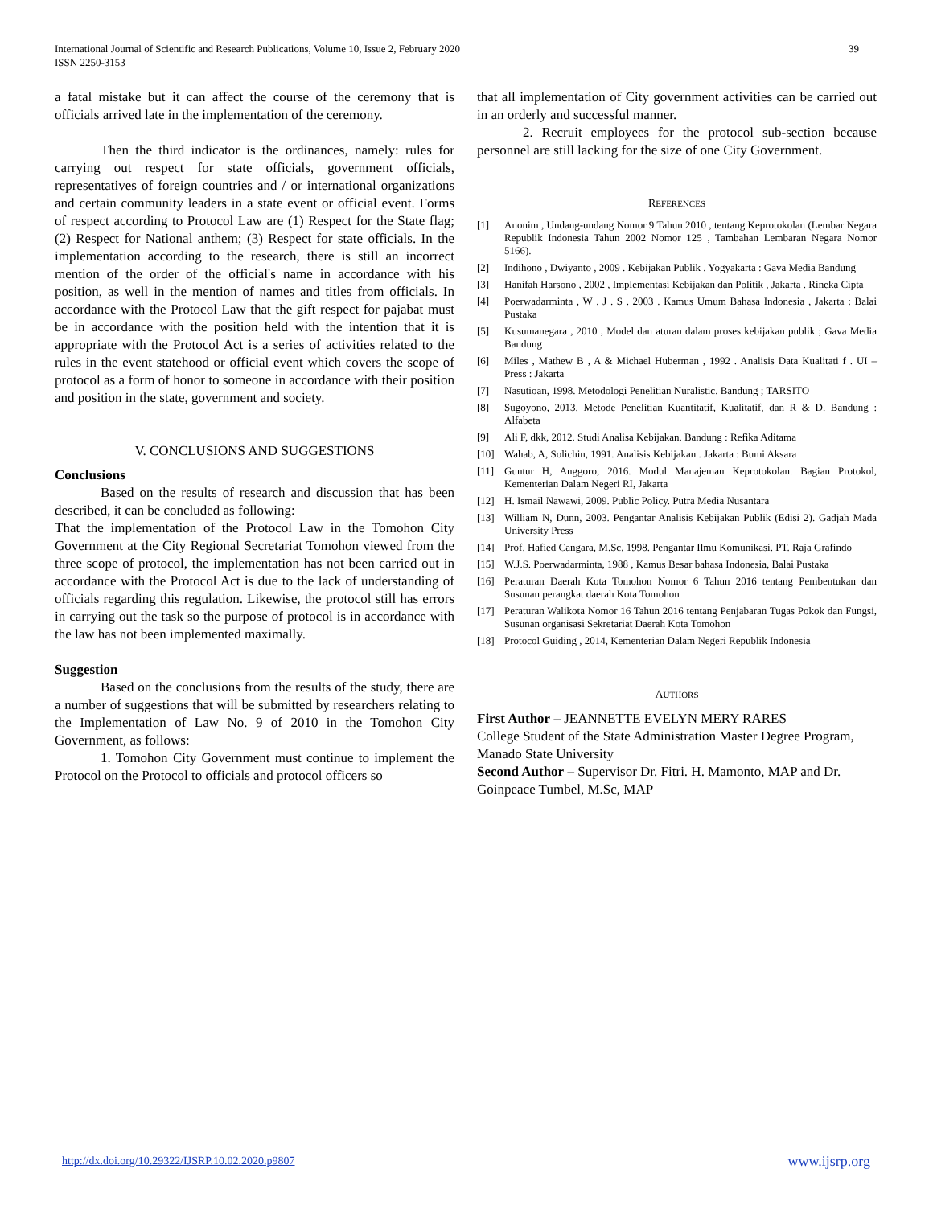International Journal of Scientific and Research Publications, Volume 10, Issue 2, February 2020
ISSN 2250-3153
39
a fatal mistake but it can affect the course of the ceremony that is officials arrived late in the implementation of the ceremony.
Then the third indicator is the ordinances, namely: rules for carrying out respect for state officials, government officials, representatives of foreign countries and / or international organizations and certain community leaders in a state event or official event. Forms of respect according to Protocol Law are (1) Respect for the State flag; (2) Respect for National anthem; (3) Respect for state officials. In the implementation according to the research, there is still an incorrect mention of the order of the official's name in accordance with his position, as well in the mention of names and titles from officials. In accordance with the Protocol Law that the gift respect for pajabat must be in accordance with the position held with the intention that it is appropriate with the Protocol Act is a series of activities related to the rules in the event statehood or official event which covers the scope of protocol as a form of honor to someone in accordance with their position and position in the state, government and society.
V. CONCLUSIONS AND SUGGESTIONS
Conclusions
Based on the results of research and discussion that has been described, it can be concluded as following:
That the implementation of the Protocol Law in the Tomohon City Government at the City Regional Secretariat Tomohon viewed from the three scope of protocol, the implementation has not been carried out in accordance with the Protocol Act is due to the lack of understanding of officials regarding this regulation. Likewise, the protocol still has errors in carrying out the task so the purpose of protocol is in accordance with the law has not been implemented maximally.
Suggestion
Based on the conclusions from the results of the study, there are a number of suggestions that will be submitted by researchers relating to the Implementation of Law No. 9 of 2010 in the Tomohon City Government, as follows:
1. Tomohon City Government must continue to implement the Protocol on the Protocol to officials and protocol officers so
that all implementation of City government activities can be carried out in an orderly and successful manner.
2. Recruit employees for the protocol sub-section because personnel are still lacking for the size of one City Government.
REFERENCES
[1] Anonim , Undang-undang Nomor 9 Tahun 2010 , tentang Keprotokolan (Lembar Negara Republik Indonesia Tahun 2002 Nomor 125 , Tambahan Lembaran Negara Nomor 5166).
[2] Indihono , Dwiyanto , 2009 . Kebijakan Publik . Yogyakarta : Gava Media Bandung
[3] Hanifah Harsono , 2002 , Implementasi Kebijakan dan Politik , Jakarta . Rineka Cipta
[4] Poerwadarminta , W . J . S . 2003 . Kamus Umum Bahasa Indonesia , Jakarta : Balai Pustaka
[5] Kusumanegara , 2010 , Model dan aturan dalam proses kebijakan publik ; Gava Media Bandung
[6] Miles , Mathew B , A & Michael Huberman , 1992 . Analisis Data Kualitati f . UI – Press : Jakarta
[7] Nasutioan, 1998. Metodologi Penelitian Nuralistic. Bandung ; TARSITO
[8] Sugoyono, 2013. Metode Penelitian Kuantitatif, Kualitatif, dan R & D. Bandung : Alfabeta
[9] Ali F, dkk, 2012. Studi Analisa Kebijakan. Bandung : Refika Aditama
[10] Wahab, A, Solichin, 1991. Analisis Kebijakan . Jakarta : Bumi Aksara
[11] Guntur H, Anggoro, 2016. Modul Manajeman Keprotokolan. Bagian Protokol, Kementerian Dalam Negeri RI, Jakarta
[12] H. Ismail Nawawi, 2009. Public Policy. Putra Media Nusantara
[13] William N, Dunn, 2003. Pengantar Analisis Kebijakan Publik (Edisi 2). Gadjah Mada University Press
[14] Prof. Hafied Cangara, M.Sc, 1998. Pengantar Ilmu Komunikasi. PT. Raja Grafindo
[15] W.J.S. Poerwadarminta, 1988 , Kamus Besar bahasa Indonesia, Balai Pustaka
[16] Peraturan Daerah Kota Tomohon Nomor 6 Tahun 2016 tentang Pembentukan dan Susunan perangkat daerah Kota Tomohon
[17] Peraturan Walikota Nomor 16 Tahun 2016 tentang Penjabaran Tugas Pokok dan Fungsi, Susunan organisasi Sekretariat Daerah Kota Tomohon
[18] Protocol Guiding , 2014, Kementerian Dalam Negeri Republik Indonesia
AUTHORS
First Author – JEANNETTE EVELYN MERY RARES
College Student of the State Administration Master Degree Program, Manado State University
Second Author – Supervisor Dr. Fitri. H. Mamonto, MAP and Dr. Goinpeace Tumbel, M.Sc, MAP
http://dx.doi.org/10.29322/IJSRP.10.02.2020.p9807
www.ijsrp.org